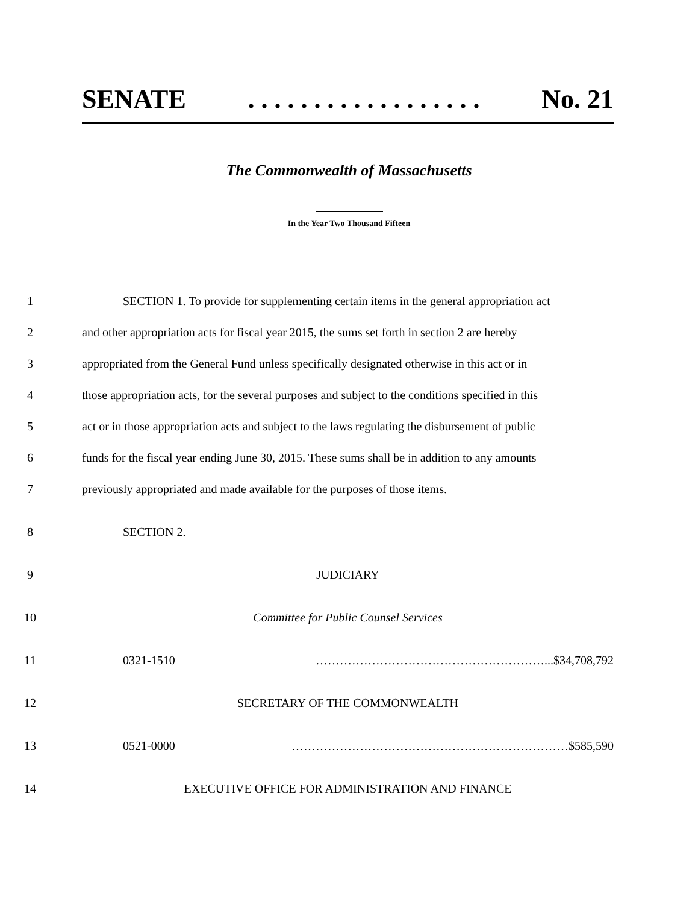SENATE. . . . . . . . . . . . . . . . . . No. 21
The Commonwealth of Massachusetts
In the Year Two Thousand Fifteen
1 SECTION 1. To provide for supplementing certain items in the general appropriation act
2 and other appropriation acts for fiscal year 2015, the sums set forth in section 2 are hereby
3 appropriated from the General Fund unless specifically designated otherwise in this act or in
4 those appropriation acts, for the several purposes and subject to the conditions specified in this
5 act or in those appropriation acts and subject to the laws regulating the disbursement of public
6 funds for the fiscal year ending June 30, 2015. These sums shall be in addition to any amounts
7 previously appropriated and made available for the purposes of those items.
8 SECTION 2.
9 JUDICIARY
10 Committee for Public Counsel Services
11 0321-1510 …………………………………………………...$34,708,792
12 SECRETARY OF THE COMMONWEALTH
13 0521-0000 ……………………………………………………………$585,590
14 EXECUTIVE OFFICE FOR ADMINISTRATION AND FINANCE